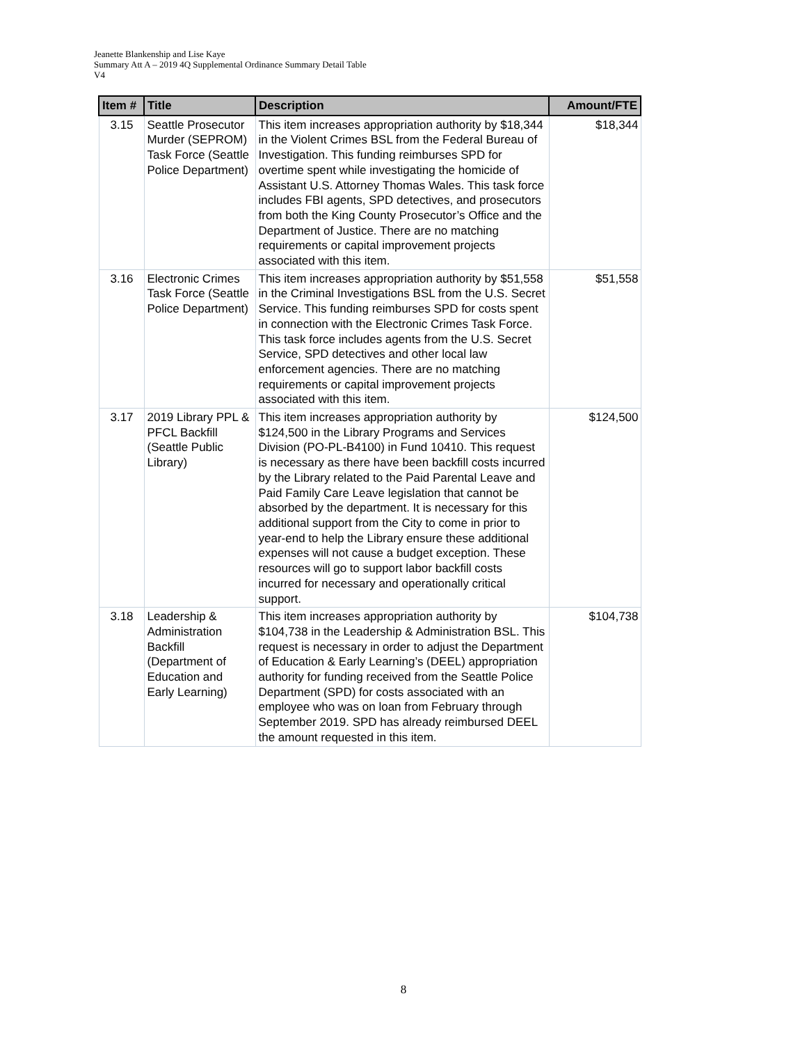Jeanette Blankenship and Lise Kaye
Summary Att A – 2019 4Q Supplemental Ordinance Summary Detail Table
V4
| Item # | Title | Description | Amount/FTE |
| --- | --- | --- | --- |
| 3.15 | Seattle Prosecutor Murder (SEPROM) Task Force (Seattle Police Department) | This item increases appropriation authority by $18,344 in the Violent Crimes BSL from the Federal Bureau of Investigation. This funding reimburses SPD for overtime spent while investigating the homicide of Assistant U.S. Attorney Thomas Wales. This task force includes FBI agents, SPD detectives, and prosecutors from both the King County Prosecutor’s Office and the Department of Justice. There are no matching requirements or capital improvement projects associated with this item. | $18,344 |
| 3.16 | Electronic Crimes Task Force (Seattle Police Department) | This item increases appropriation authority by $51,558 in the Criminal Investigations BSL from the U.S. Secret Service. This funding reimburses SPD for costs spent in connection with the Electronic Crimes Task Force. This task force includes agents from the U.S. Secret Service, SPD detectives and other local law enforcement agencies. There are no matching requirements or capital improvement projects associated with this item. | $51,558 |
| 3.17 | 2019 Library PPL & PFCL Backfill (Seattle Public Library) | This item increases appropriation authority by $124,500 in the Library Programs and Services Division (PO-PL-B4100) in Fund 10410. This request is necessary as there have been backfill costs incurred by the Library related to the Paid Parental Leave and Paid Family Care Leave legislation that cannot be absorbed by the department. It is necessary for this additional support from the City to come in prior to year-end to help the Library ensure these additional expenses will not cause a budget exception. These resources will go to support labor backfill costs incurred for necessary and operationally critical support. | $124,500 |
| 3.18 | Leadership & Administration Backfill (Department of Education and Early Learning) | This item increases appropriation authority by $104,738 in the Leadership & Administration BSL. This request is necessary in order to adjust the Department of Education & Early Learning’s (DEEL) appropriation authority for funding received from the Seattle Police Department (SPD) for costs associated with an employee who was on loan from February through September 2019. SPD has already reimbursed DEEL the amount requested in this item. | $104,738 |
8